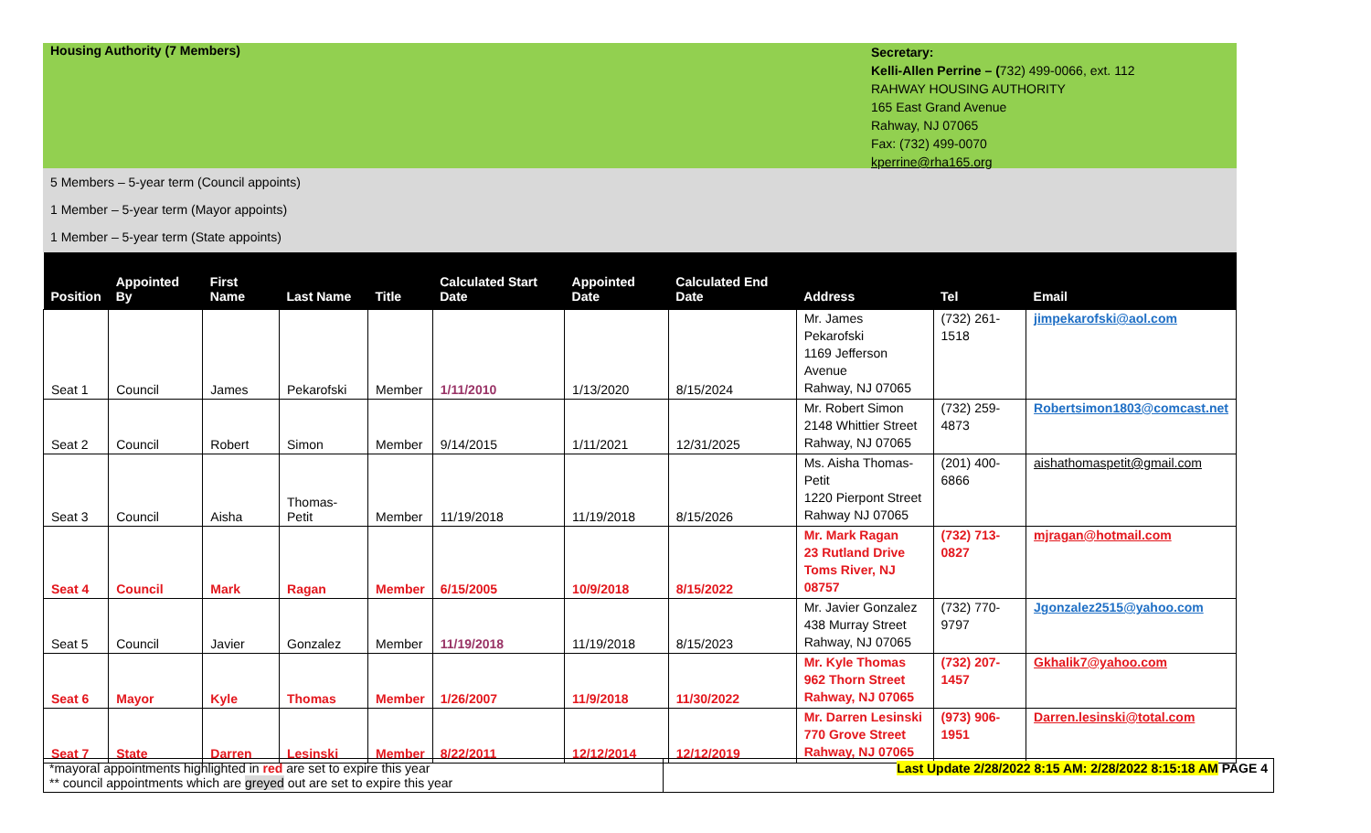Housing Authority (7 Members)
Secretary:
Kelli-Allen Perrine – (732) 499-0066, ext. 112
RAHWAY HOUSING AUTHORITY
165 East Grand Avenue
Rahway, NJ 07065
Fax: (732) 499-0070
kperrine@rha165.org
5 Members – 5-year term (Council appoints)
1 Member – 5-year term (Mayor appoints)
1 Member – 5-year term (State appoints)
| Position | Appointed By | First Name | Last Name | Title | Calculated Start Date | Appointed Date | Calculated End Date | Address | Tel | Email |
| --- | --- | --- | --- | --- | --- | --- | --- | --- | --- | --- |
| Seat 1 | Council | James | Pekarofski | Member | 1/11/2010 | 1/13/2020 | 8/15/2024 | Mr. James Pekarofski 1169 Jefferson Avenue Rahway, NJ 07065 | (732) 261-1518 | jimpekarofski@aol.com |
| Seat 2 | Council | Robert | Simon | Member | 9/14/2015 | 1/11/2021 | 12/31/2025 | Mr. Robert Simon 2148 Whittier Street Rahway, NJ 07065 | (732) 259-4873 | Robertsimon1803@comcast.net |
| Seat 3 | Council | Aisha | Thomas-Petit | Member | 11/19/2018 | 11/19/2018 | 8/15/2026 | Ms. Aisha Thomas-Petit 1220 Pierpont Street Rahway NJ 07065 | (201) 400-6866 | aishathomaspetit@gmail.com |
| Seat 4 | Council | Mark | Ragan | Member | 6/15/2005 | 10/9/2018 | 8/15/2022 | Mr. Mark Ragan 23 Rutland Drive Toms River, NJ 08757 | (732) 713-0827 | mjragan@hotmail.com |
| Seat 5 | Council | Javier | Gonzalez | Member | 11/19/2018 | 11/19/2018 | 8/15/2023 | Mr. Javier Gonzalez 438 Murray Street Rahway, NJ 07065 | (732) 770-9797 | Jgonzalez2515@yahoo.com |
| Seat 6 | Mayor | Kyle | Thomas | Member | 1/26/2007 | 11/9/2018 | 11/30/2022 | Mr. Kyle Thomas 962 Thorn Street Rahway, NJ 07065 | (732) 207-1457 | Gkhalik7@yahoo.com |
| Seat 7 | State | Darren | Lesinski | Member | 8/22/2011 | 12/12/2014 | 12/12/2019 | Mr. Darren Lesinski 770 Grove Street Rahway, NJ 07065 | (973) 906-1951 | Darren.lesinski@total.com |
*mayoral appointments highlighted in red are set to expire this year
** council appointments which are greyed out are set to expire this year
Last Update 2/28/2022 8:15 AM: 2/28/2022 8:15:18 AM PAGE 4